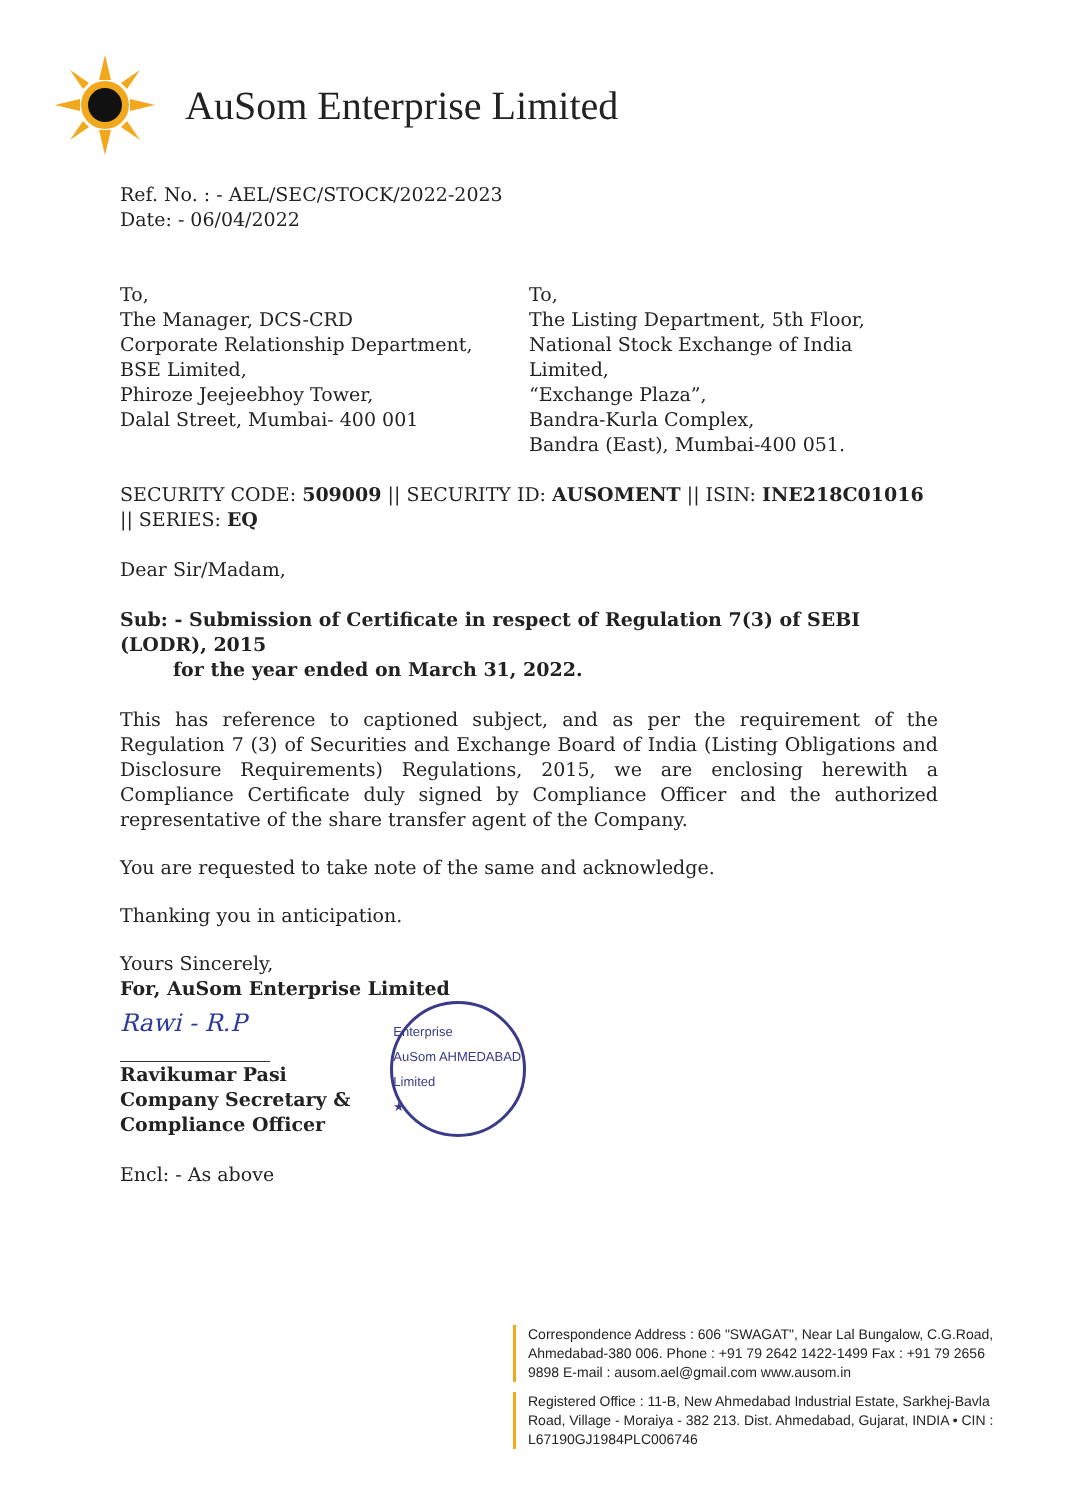AuSom Enterprise Limited
Ref. No. : - AEL/SEC/STOCK/2022-2023
Date: - 06/04/2022
To,
The Manager, DCS-CRD
Corporate Relationship Department,
BSE Limited,
Phiroze Jeejeebhoy Tower,
Dalal Street, Mumbai- 400 001
To,
The Listing Department, 5th Floor,
National Stock Exchange of India Limited,
“Exchange Plaza”,
Bandra-Kurla Complex,
Bandra (East), Mumbai-400 051.
SECURITY CODE: 509009 || SECURITY ID: AUSOMENT || ISIN: INE218C01016 || SERIES: EQ
Dear Sir/Madam,
Sub: - Submission of Certificate in respect of Regulation 7(3) of SEBI (LODR), 2015
for the year ended on March 31, 2022.
This has reference to captioned subject, and as per the requirement of the Regulation 7 (3) of Securities and Exchange Board of India (Listing Obligations and Disclosure Requirements) Regulations, 2015, we are enclosing herewith a Compliance Certificate duly signed by Compliance Officer and the authorized representative of the share transfer agent of the Company.
You are requested to take note of the same and acknowledge.
Thanking you in anticipation.
Yours Sincerely,
For, AuSom Enterprise Limited
Rawi - R.P
Ravikumar Pasi
Company Secretary &
Compliance Officer
Enterprise
AuSom AHMEDABAD Limited
★
Encl: - As above
Correspondence Address : 606 "SWAGAT", Near Lal Bungalow, C.G.Road, Ahmedabad-380 006. Phone : +91 79 2642 1422-1499 Fax : +91 79 2656 9898 E-mail : ausom.ael@gmail.com www.ausom.in
Registered Office : 11-B, New Ahmedabad Industrial Estate, Sarkhej-Bavla Road, Village - Moraiya - 382 213. Dist. Ahmedabad, Gujarat, INDIA • CIN : L67190GJ1984PLC006746